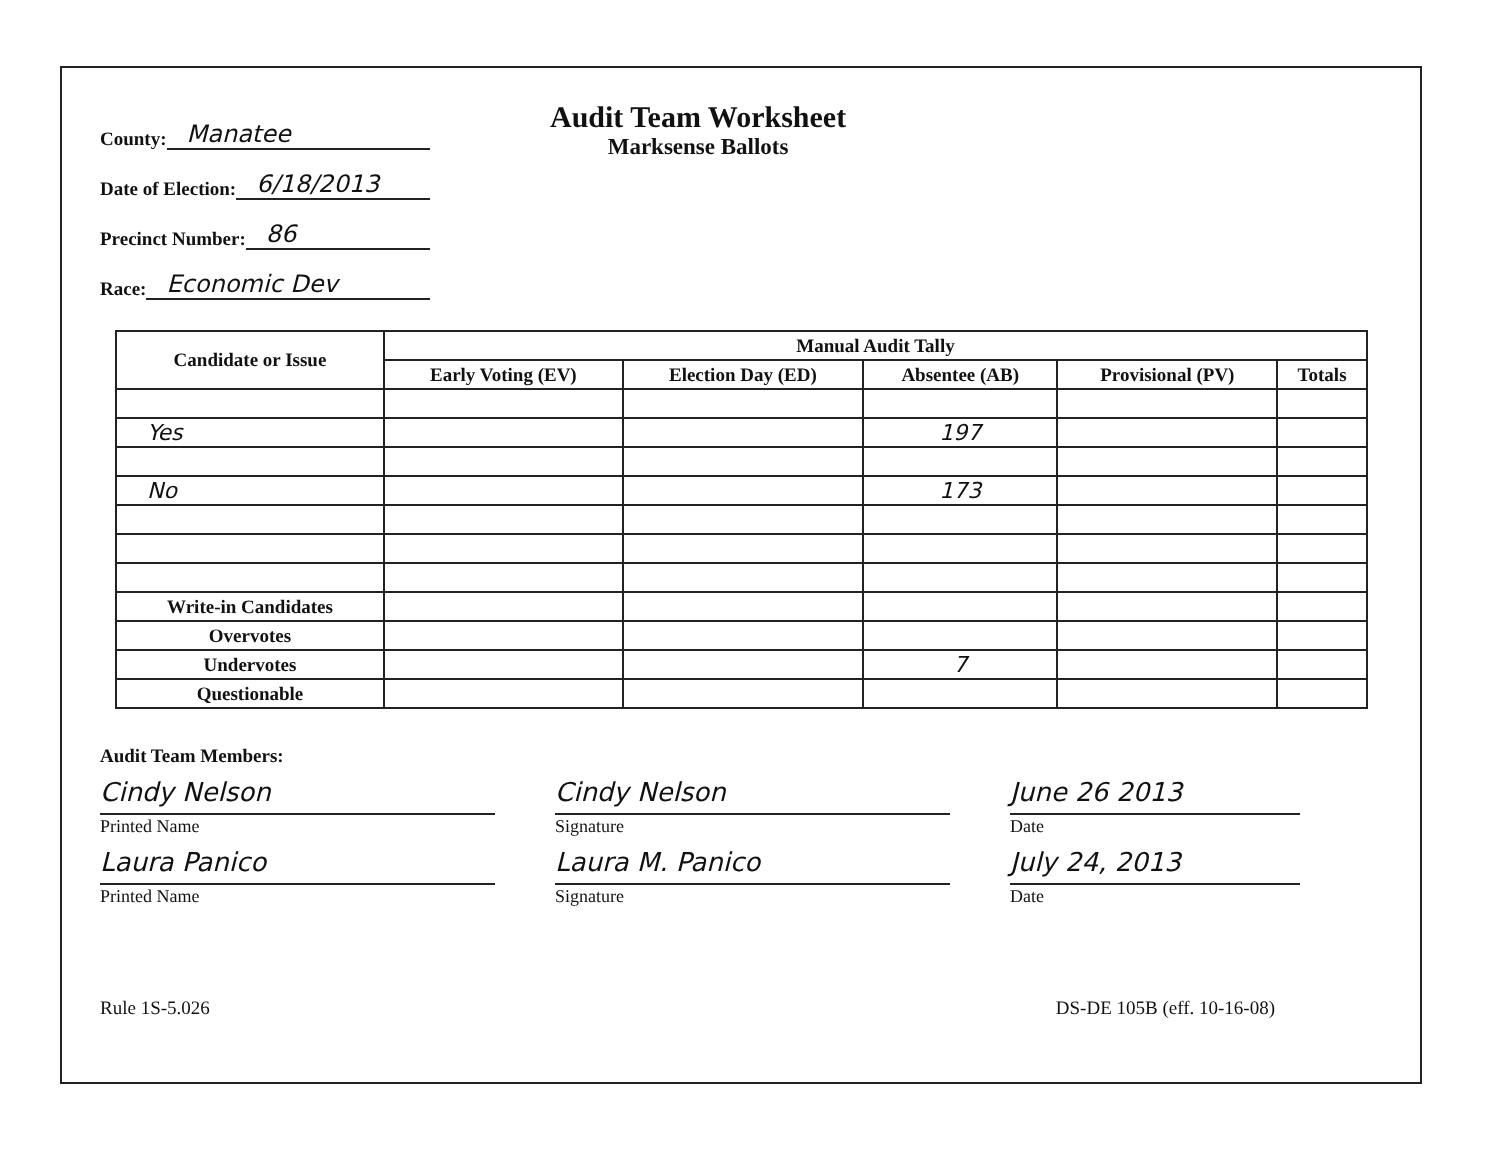County: Manatee
Date of Election: 6/18/2013
Precinct Number: 86
Race: Economic Dev
Audit Team Worksheet
Marksense Ballots
| Candidate or Issue | Manual Audit Tally | | | | |
| --- | --- | --- | --- | --- | --- |
| | Early Voting (EV) | Election Day (ED) | Absentee (AB) | Provisional (PV) | Totals |
| Yes | | | 197 | | |
| No | | | 173 | | |
| Write-in Candidates | | | | | |
| Overvotes | | | | | |
| Undervotes | | | 7 | | |
| Questionable | | | | | |
Audit Team Members:
Cindy Nelson
Printed Name
Cindy Nelson
Signature
June 26 2013
Date
Laura Panico
Printed Name
Laura M. Panico
Signature
July 24, 2013
Date
Rule 1S-5.026 DS-DE 105B (eff. 10-16-08)